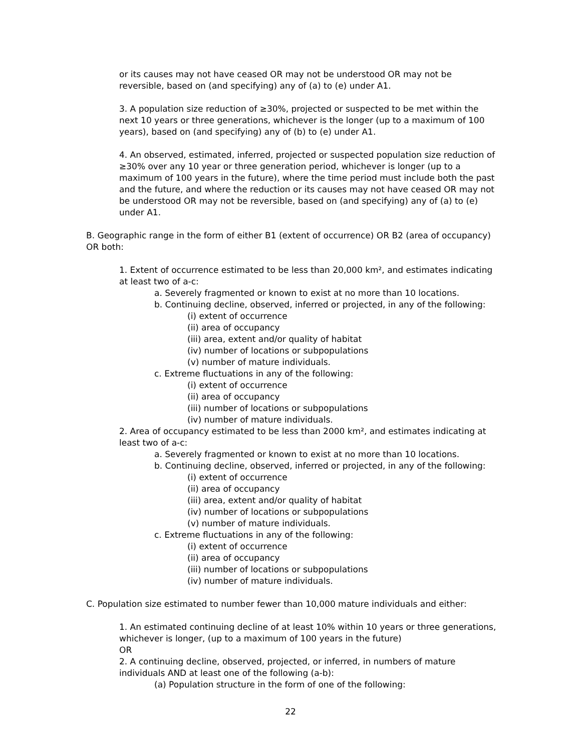or its causes may not have ceased OR may not be understood OR may not be reversible, based on (and specifying) any of (a) to (e) under A1.
3. A population size reduction of ≥30%, projected or suspected to be met within the next 10 years or three generations, whichever is the longer (up to a maximum of 100 years), based on (and specifying) any of (b) to (e) under A1.
4. An observed, estimated, inferred, projected or suspected population size reduction of ≥30% over any 10 year or three generation period, whichever is longer (up to a maximum of 100 years in the future), where the time period must include both the past and the future, and where the reduction or its causes may not have ceased OR may not be understood OR may not be reversible, based on (and specifying) any of (a) to (e) under A1.
B. Geographic range in the form of either B1 (extent of occurrence) OR B2 (area of occupancy) OR both:
1. Extent of occurrence estimated to be less than 20,000 km², and estimates indicating at least two of a-c:
a. Severely fragmented or known to exist at no more than 10 locations.
b. Continuing decline, observed, inferred or projected, in any of the following:
(i) extent of occurrence
(ii) area of occupancy
(iii) area, extent and/or quality of habitat
(iv) number of locations or subpopulations
(v) number of mature individuals.
c. Extreme fluctuations in any of the following:
(i) extent of occurrence
(ii) area of occupancy
(iii) number of locations or subpopulations
(iv) number of mature individuals.
2. Area of occupancy estimated to be less than 2000 km², and estimates indicating at least two of a-c:
a. Severely fragmented or known to exist at no more than 10 locations.
b. Continuing decline, observed, inferred or projected, in any of the following:
(i) extent of occurrence
(ii) area of occupancy
(iii) area, extent and/or quality of habitat
(iv) number of locations or subpopulations
(v) number of mature individuals.
c. Extreme fluctuations in any of the following:
(i) extent of occurrence
(ii) area of occupancy
(iii) number of locations or subpopulations
(iv) number of mature individuals.
C. Population size estimated to number fewer than 10,000 mature individuals and either:
1. An estimated continuing decline of at least 10% within 10 years or three generations, whichever is longer, (up to a maximum of 100 years in the future)
OR
2. A continuing decline, observed, projected, or inferred, in numbers of mature individuals AND at least one of the following (a-b):
(a) Population structure in the form of one of the following:
22